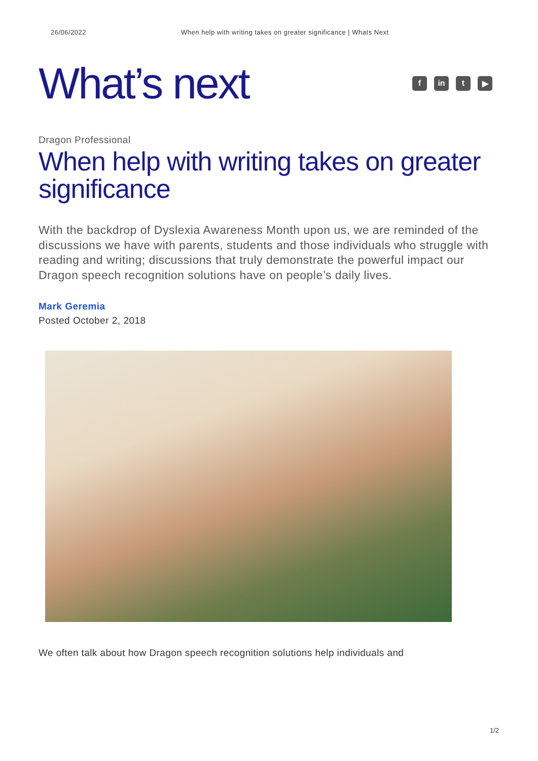26/06/2022 When help with writing takes on greater significance | Whats Next
What’s next
fin t ▶
Dragon Professional
When help with writing takes on greater significance
With the backdrop of Dyslexia Awareness Month upon us, we are reminded of the discussions we have with parents, students and those individuals who struggle with reading and writing; discussions that truly demonstrate the powerful impact our Dragon speech recognition solutions have on people’s daily lives.
Mark Geremia
Posted October 2, 2018
We often talk about how Dragon speech recognition solutions help individuals and
1/2